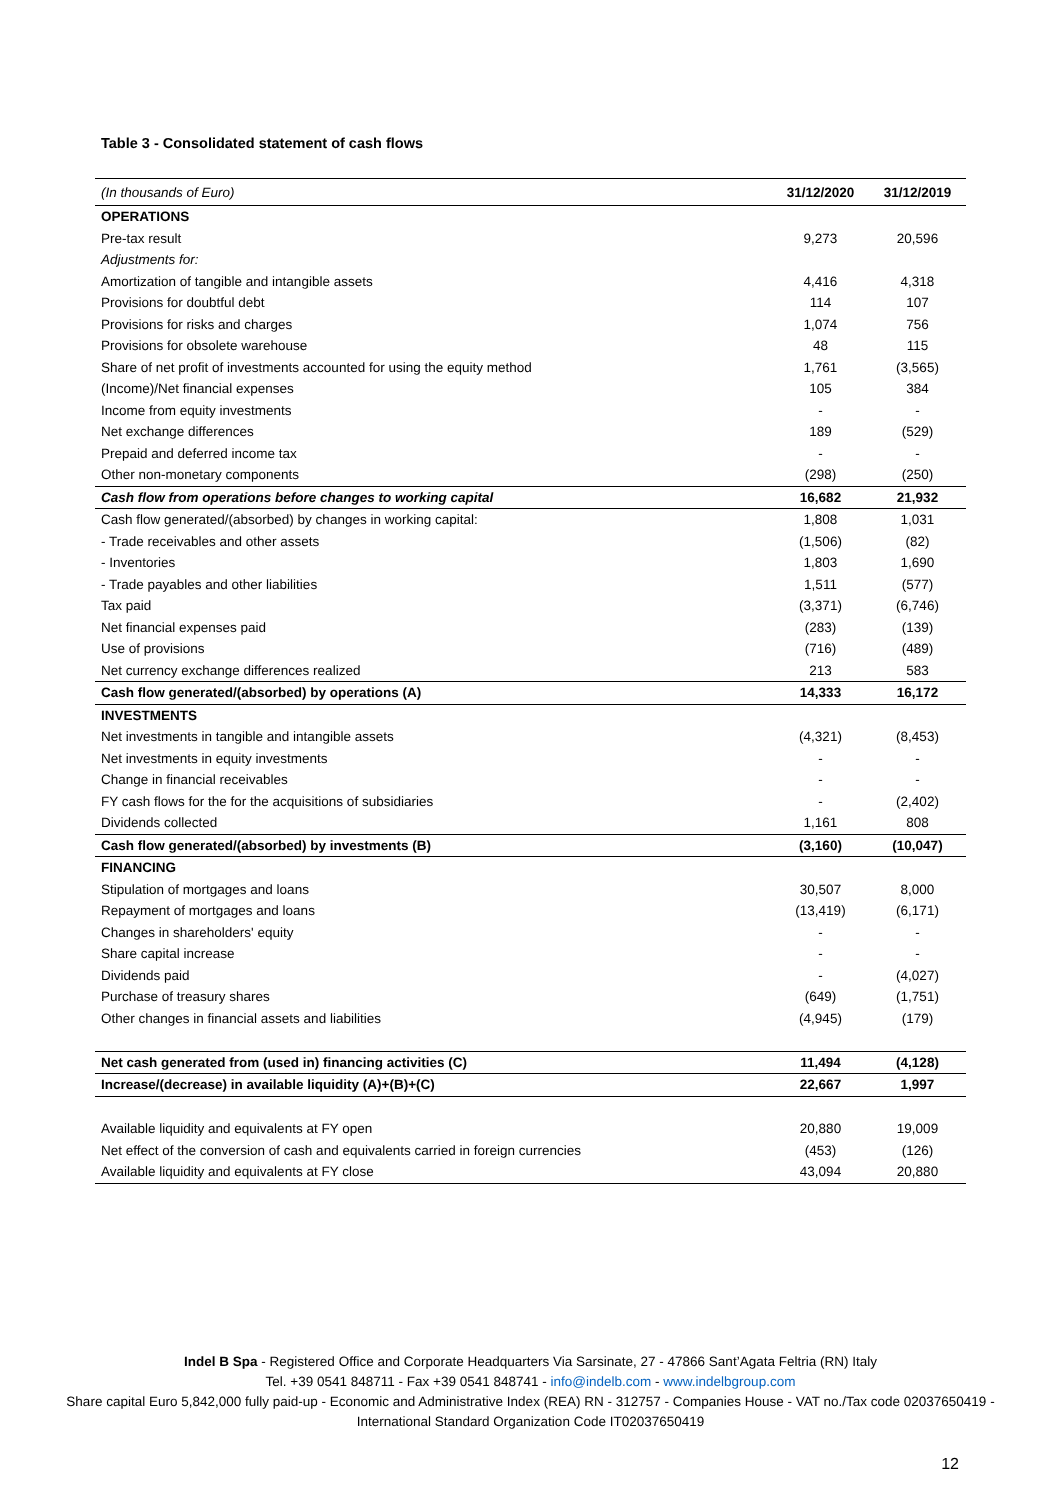Table 3 - Consolidated statement of cash flows
| (In thousands of Euro) | 31/12/2020 | 31/12/2019 |
| --- | --- | --- |
| OPERATIONS | | |
| Pre-tax result | 9,273 | 20,596 |
| Adjustments for: | | |
| Amortization of tangible and intangible assets | 4,416 | 4,318 |
| Provisions for doubtful debt | 114 | 107 |
| Provisions for risks and charges | 1,074 | 756 |
| Provisions for obsolete warehouse | 48 | 115 |
| Share of net profit of investments accounted for using the equity method | 1,761 | (3,565) |
| (Income)/Net financial expenses | 105 | 384 |
| Income from equity investments | - | - |
| Net exchange differences | 189 | (529) |
| Prepaid and deferred income tax | - | - |
| Other non-monetary components | (298) | (250) |
| Cash flow from operations before changes to working capital | 16,682 | 21,932 |
| Cash flow generated/(absorbed) by changes in working capital: | 1,808 | 1,031 |
| - Trade receivables and other assets | (1,506) | (82) |
| - Inventories | 1,803 | 1,690 |
| - Trade payables and other liabilities | 1,511 | (577) |
| Tax paid | (3,371) | (6,746) |
| Net financial expenses paid | (283) | (139) |
| Use of provisions | (716) | (489) |
| Net currency exchange differences realized | 213 | 583 |
| Cash flow generated/(absorbed) by operations (A) | 14,333 | 16,172 |
| INVESTMENTS | | |
| Net investments in tangible and intangible assets | (4,321) | (8,453) |
| Net investments in equity investments | - | - |
| Change in financial receivables | - | - |
| FY cash flows for the for the acquisitions of subsidiaries | - | (2,402) |
| Dividends collected | 1,161 | 808 |
| Cash flow generated/(absorbed) by investments (B) | (3,160) | (10,047) |
| FINANCING | | |
| Stipulation of mortgages and loans | 30,507 | 8,000 |
| Repayment of mortgages and loans | (13,419) | (6,171) |
| Changes in shareholders' equity | - | - |
| Share capital increase | - | - |
| Dividends paid | - | (4,027) |
| Purchase of treasury shares | (649) | (1,751) |
| Other changes in financial assets and liabilities | (4,945) | (179) |
| Net cash generated from (used in) financing activities (C) | 11,494 | (4,128) |
| Increase/(decrease) in available liquidity (A)+(B)+(C) | 22,667 | 1,997 |
| Available liquidity and equivalents at FY open | 20,880 | 19,009 |
| Net effect of the conversion of cash and equivalents carried in foreign currencies | (453) | (126) |
| Available liquidity and equivalents at FY close | 43,094 | 20,880 |
Indel B Spa - Registered Office and Corporate Headquarters Via Sarsinate, 27 - 47866 Sant’Agata Feltria (RN) Italy
Tel. +39 0541 848711 - Fax +39 0541 848741 - info@indelb.com - www.indelbgroup.com
Share capital Euro 5,842,000 fully paid-up - Economic and Administrative Index (REA) RN - 312757 - Companies House - VAT no./Tax code 02037650419 - International Standard Organization Code IT02037650419
12